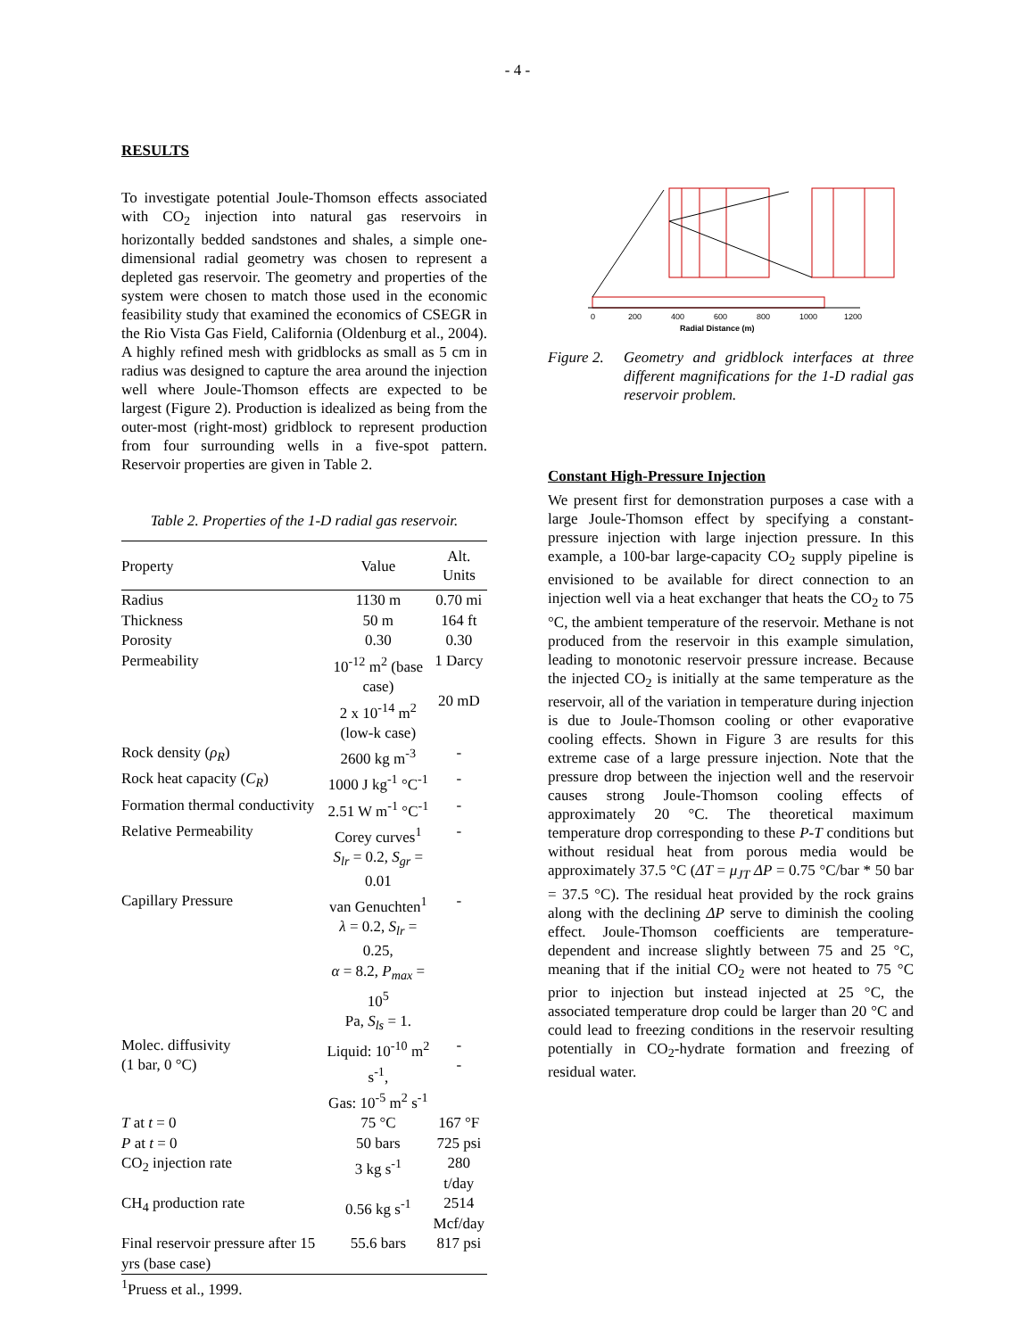- 4 -
RESULTS
To investigate potential Joule-Thomson effects associated with CO<sub>2</sub> injection into natural gas reservoirs in horizontally bedded sandstones and shales, a simple one-dimensional radial geometry was chosen to represent a depleted gas reservoir. The geometry and properties of the system were chosen to match those used in the economic feasibility study that examined the economics of CSEGR in the Rio Vista Gas Field, California (Oldenburg et al., 2004). A highly refined mesh with gridblocks as small as 5 cm in radius was designed to capture the area around the injection well where Joule-Thomson effects are expected to be largest (Figure 2). Production is idealized as being from the outer-most (right-most) gridblock to represent production from four surrounding wells in a five-spot pattern. Reservoir properties are given in Table 2.
Table 2. Properties of the 1-D radial gas reservoir.
| Property | Value | Alt. Units |
| --- | --- | --- |
| Radius | 1130 m | 0.70 mi |
| Thickness | 50 m | 164 ft |
| Porosity | 0.30 | 0.30 |
| Permeability | 10<sup>-12</sup> m<sup>2</sup> (base case) 2 x 10<sup>-14</sup> m<sup>2</sup> (low-k case) | 1 Darcy 20 mD |
| Rock density ( ρ<sub>R</sub> ) | 2600 kg m<sup>-3</sup> | - |
| Rock heat capacity ( C<sub>R</sub> ) | 1000 J kg<sup>-1</sup> °C<sup>-1</sup> | - |
| Formation thermal conductivity | 2.51 W m<sup>-1</sup> °C<sup>-1</sup> | - |
| Relative Permeability | Corey curves<sup>1</sup> S<sub>lr</sub> = 0.2, S<sub>gr</sub> = 0.01 | - |
| Capillary Pressure | van Genuchten<sup>1</sup> λ = 0.2, S<sub>lr</sub> = 0.25, α = 8.2, P<sub>max</sub> = 10<sup>5</sup> Pa, S<sub>ls</sub> = 1. | - |
| Molec. diffusivity (1 bar, 0 °C) | Liquid: 10<sup>-10</sup> m<sup>2</sup> s<sup>-1</sup>, Gas: 10<sup>-5</sup> m<sup>2</sup> s<sup>-1</sup> | - - |
| T at t = 0 | 75 °C | 167 °F |
| P at t = 0 | 50 bars | 725 psi |
| CO<sub>2</sub> injection rate | 3 kg s<sup>-1</sup> | 280 t/day |
| CH<sub>4</sub> production rate | 0.56 kg s<sup>-1</sup> | 2514 Mcf/day |
| Final reservoir pressure after 15 yrs (base case) | 55.6 bars | 817 psi |
<sup>1</sup> Pruess et al., 1999.
0
200
400
600
800
1000
1200
Radial Distance (m)
Figure 2. Geometry and gridblock interfaces at three different magnifications for the 1-D radial gas reservoir problem.
Constant High-Pressure Injection
We present first for demonstration purposes a case with a large Joule-Thomson effect by specifying a constant-pressure injection with large injection pressure. In this example, a 100-bar large-capacity CO<sub>2</sub> supply pipeline is envisioned to be available for direct connection to an injection well via a heat exchanger that heats the CO<sub>2</sub> to 75 °C, the ambient temperature of the reservoir. Methane is not produced from the reservoir in this example simulation, leading to monotonic reservoir pressure increase. Because the injected CO<sub>2</sub> is initially at the same temperature as the reservoir, all of the variation in temperature during injection is due to Joule-Thomson cooling or other evaporative cooling effects. Shown in Figure 3 are results for this extreme case of a large pressure injection. Note that the pressure drop between the injection well and the reservoir causes strong Joule-Thomson cooling effects of approximately 20 °C. The theoretical maximum temperature drop corresponding to these P-T conditions but without residual heat from porous media would be approximately 37.5 °C (ΔT = μ<sub>JT</sub> ΔP = 0.75 °C/bar * 50 bar = 37.5 °C). The residual heat provided by the rock grains along with the declining ΔP serve to diminish the cooling effect. Joule-Thomson coefficients are temperature-dependent and increase slightly between 75 and 25 °C, meaning that if the initial CO<sub>2</sub> were not heated to 75 °C prior to injection but instead injected at 25 °C, the associated temperature drop could be larger than 20 °C and could lead to freezing conditions in the reservoir resulting potentially in CO<sub>2</sub>-hydrate formation and freezing of residual water.